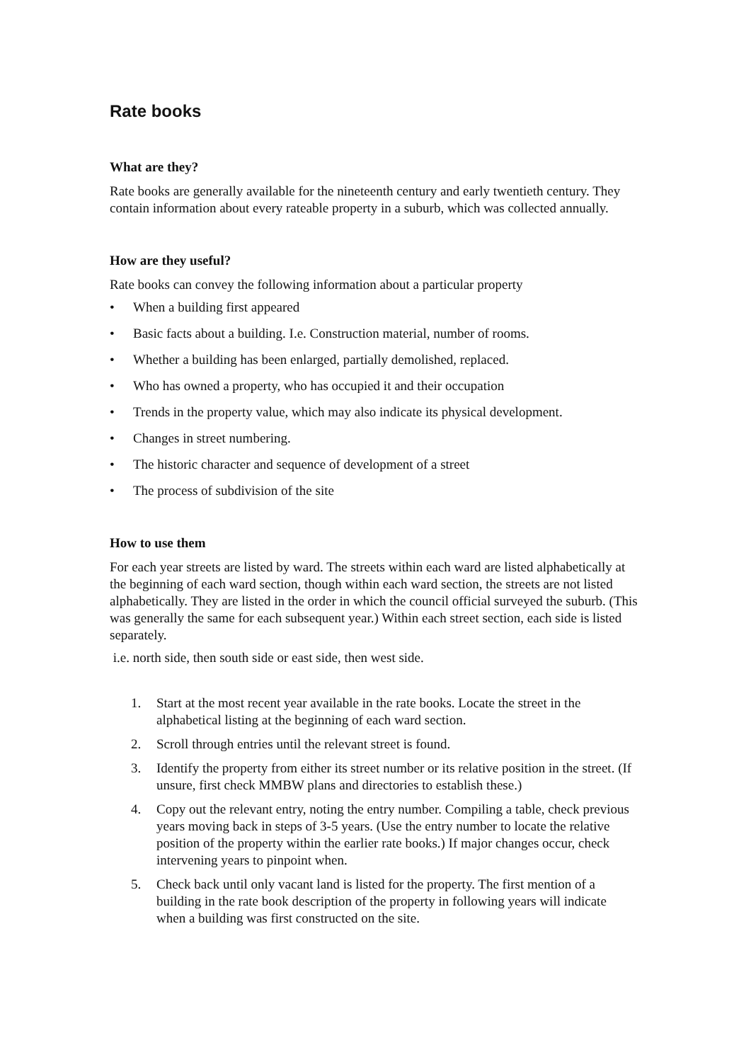Rate books
What are they?
Rate books are generally available for the nineteenth century and early twentieth century. They contain information about every rateable property in a suburb, which was collected annually.
How are they useful?
Rate books can convey the following information about a particular property
• When a building first appeared
• Basic facts about a building. I.e. Construction material, number of rooms.
• Whether a building has been enlarged, partially demolished, replaced.
• Who has owned a property, who has occupied it and their occupation
• Trends in the property value, which may also indicate its physical development.
• Changes in street numbering.
• The historic character and sequence of development of a street
• The process of subdivision of the site
How to use them
For each year streets are listed by ward. The streets within each ward are listed alphabetically at the beginning of each ward section, though within each ward section, the streets are not listed alphabetically. They are listed in the order in which the council official surveyed the suburb. (This was generally the same for each subsequent year.) Within each street section, each side is listed separately.
i.e. north side, then south side or east side, then west side.
1. Start at the most recent year available in the rate books. Locate the street in the alphabetical listing at the beginning of each ward section.
2. Scroll through entries until the relevant street is found.
3. Identify the property from either its street number or its relative position in the street. (If unsure, first check MMBW plans and directories to establish these.)
4. Copy out the relevant entry, noting the entry number. Compiling a table, check previous years moving back in steps of 3-5 years. (Use the entry number to locate the relative position of the property within the earlier rate books.) If major changes occur, check intervening years to pinpoint when.
5. Check back until only vacant land is listed for the property. The first mention of a building in the rate book description of the property in following years will indicate when a building was first constructed on the site.